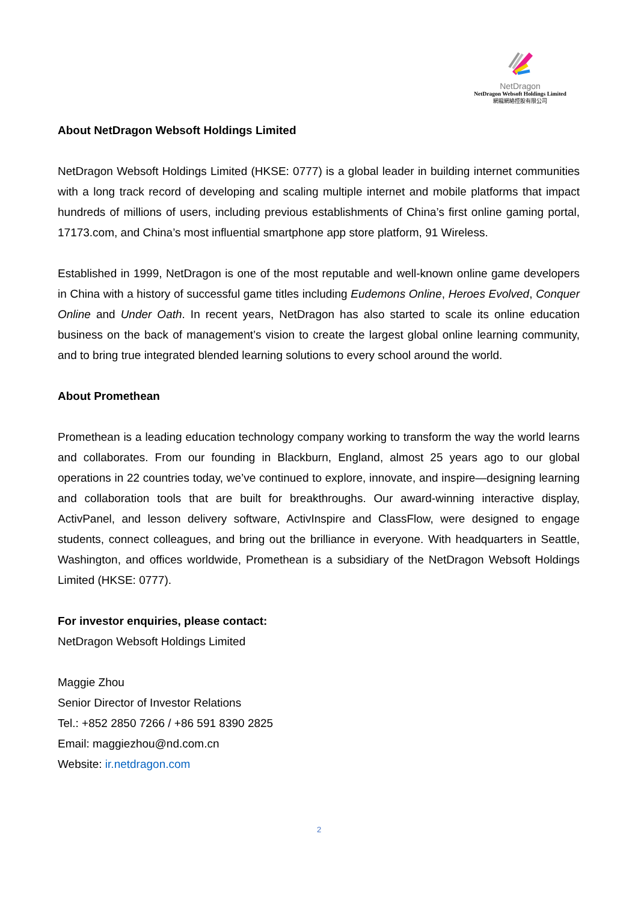NetDragon
NetDragon Websoft Holdings Limited
網龍網絡控股有限公司
About NetDragon Websoft Holdings Limited
NetDragon Websoft Holdings Limited (HKSE: 0777) is a global leader in building internet communities with a long track record of developing and scaling multiple internet and mobile platforms that impact hundreds of millions of users, including previous establishments of China’s first online gaming portal, 17173.com, and China’s most influential smartphone app store platform, 91 Wireless.
Established in 1999, NetDragon is one of the most reputable and well-known online game developers in China with a history of successful game titles including Eudemons Online, Heroes Evolved, Conquer Online and Under Oath. In recent years, NetDragon has also started to scale its online education business on the back of management’s vision to create the largest global online learning community, and to bring true integrated blended learning solutions to every school around the world.
About Promethean
Promethean is a leading education technology company working to transform the way the world learns and collaborates. From our founding in Blackburn, England, almost 25 years ago to our global operations in 22 countries today, we’ve continued to explore, innovate, and inspire—designing learning and collaboration tools that are built for breakthroughs. Our award-winning interactive display, ActivPanel, and lesson delivery software, ActivInspire and ClassFlow, were designed to engage students, connect colleagues, and bring out the brilliance in everyone. With headquarters in Seattle, Washington, and offices worldwide, Promethean is a subsidiary of the NetDragon Websoft Holdings Limited (HKSE: 0777).
For investor enquiries, please contact:
NetDragon Websoft Holdings Limited
Maggie Zhou
Senior Director of Investor Relations
Tel.: +852 2850 7266 / +86 591 8390 2825
Email: maggiezhou@nd.com.cn
Website: ir.netdragon.com
2